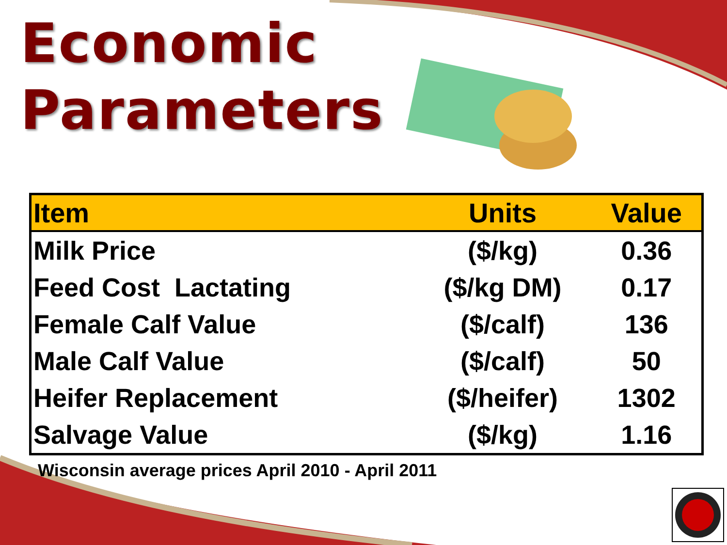Economic
Parameters
| Item | Units | Value |
| --- | --- | --- |
| Milk Price | ($/kg) | 0.36 |
| Feed Cost Lactating | ($/kg DM) | 0.17 |
| Female Calf Value | ($/calf) | 136 |
| Male Calf Value | ($/calf) | 50 |
| Heifer Replacement | ($/heifer) | 1302 |
| Salvage Value | ($/kg) | 1.16 |
Wisconsin average prices April 2010 - April 2011